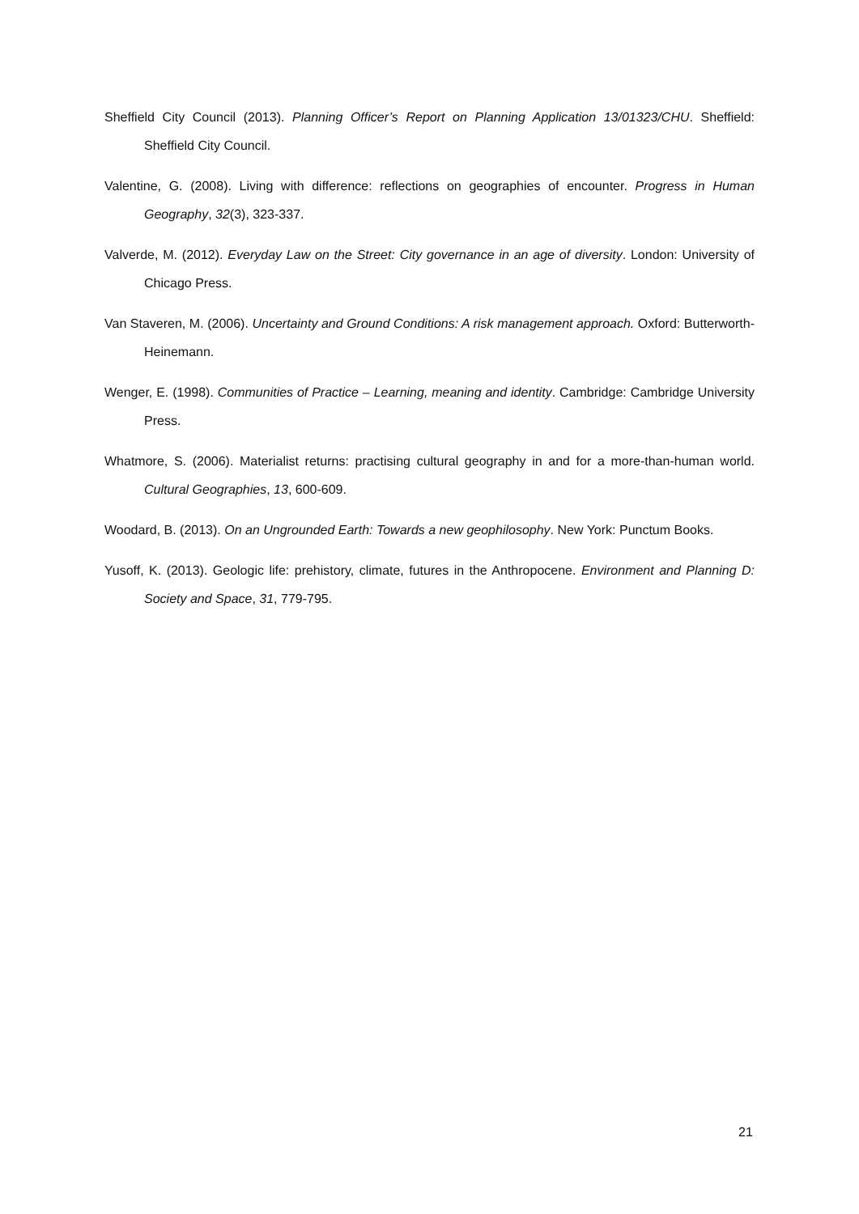Sheffield City Council (2013). Planning Officer’s Report on Planning Application 13/01323/CHU. Sheffield: Sheffield City Council.
Valentine, G. (2008). Living with difference: reflections on geographies of encounter. Progress in Human Geography, 32(3), 323-337.
Valverde, M. (2012). Everyday Law on the Street: City governance in an age of diversity. London: University of Chicago Press.
Van Staveren, M. (2006). Uncertainty and Ground Conditions: A risk management approach. Oxford: Butterworth-Heinemann.
Wenger, E. (1998). Communities of Practice – Learning, meaning and identity. Cambridge: Cambridge University Press.
Whatmore, S. (2006). Materialist returns: practising cultural geography in and for a more-than-human world. Cultural Geographies, 13, 600-609.
Woodard, B. (2013). On an Ungrounded Earth: Towards a new geophilosophy. New York: Punctum Books.
Yusoff, K. (2013). Geologic life: prehistory, climate, futures in the Anthropocene. Environment and Planning D: Society and Space, 31, 779-795.
21